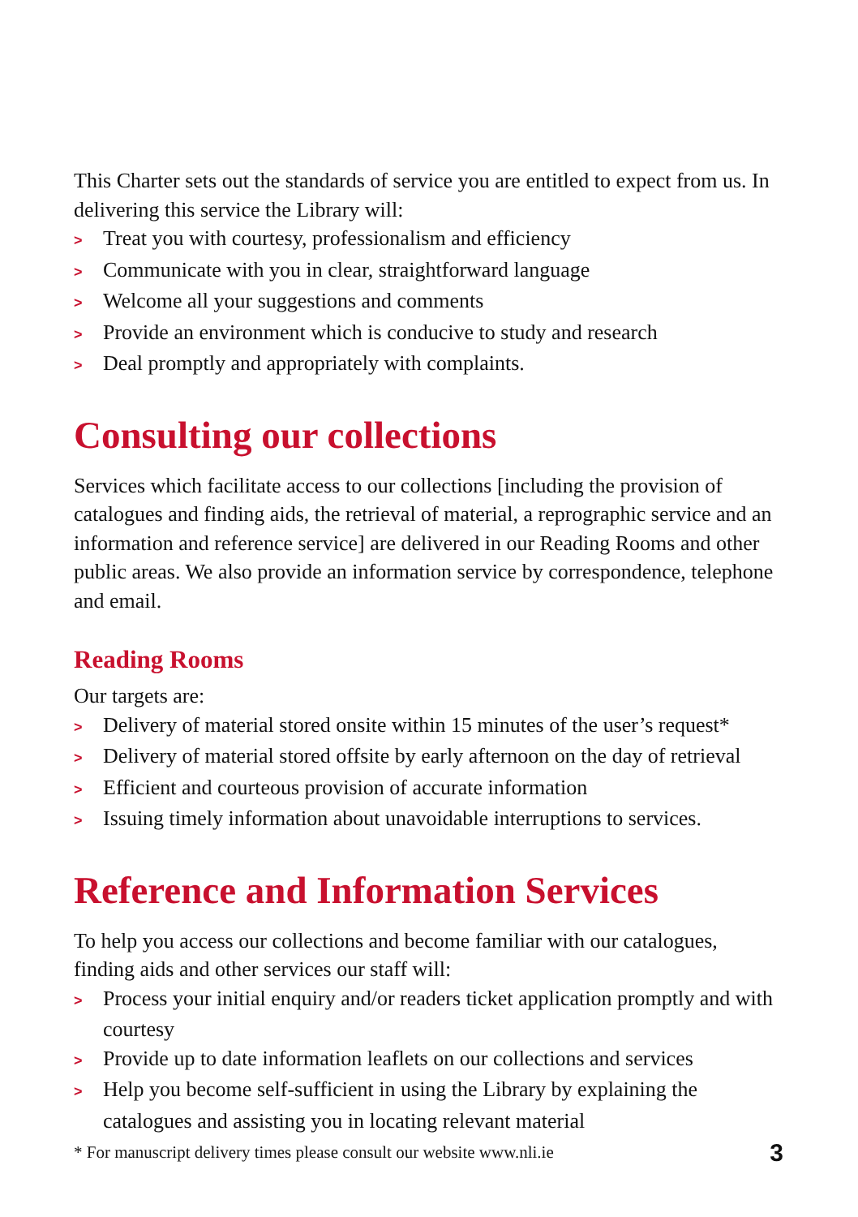This Charter sets out the standards of service you are entitled to expect from us. In delivering this service the Library will:
> Treat you with courtesy, professionalism and efficiency
> Communicate with you in clear, straightforward language
> Welcome all your suggestions and comments
> Provide an environment which is conducive to study and research
> Deal promptly and appropriately with complaints.
Consulting our collections
Services which facilitate access to our collections [including the provision of catalogues and finding aids, the retrieval of material, a reprographic service and an information and reference service] are delivered in our Reading Rooms and other public areas. We also provide an information service by correspondence, telephone and email.
Reading Rooms
Our targets are:
> Delivery of material stored onsite within 15 minutes of the user’s request*
> Delivery of material stored offsite by early afternoon on the day of retrieval
> Efficient and courteous provision of accurate information
> Issuing timely information about unavoidable interruptions to services.
Reference and Information Services
To help you access our collections and become familiar with our catalogues, finding aids and other services our staff will:
> Process your initial enquiry and/or readers ticket application promptly and with courtesy
> Provide up to date information leaflets on our collections and services
> Help you become self-sufficient in using the Library by explaining the catalogues and assisting you in locating relevant material
* For manuscript delivery times please consult our website www.nli.ie 3